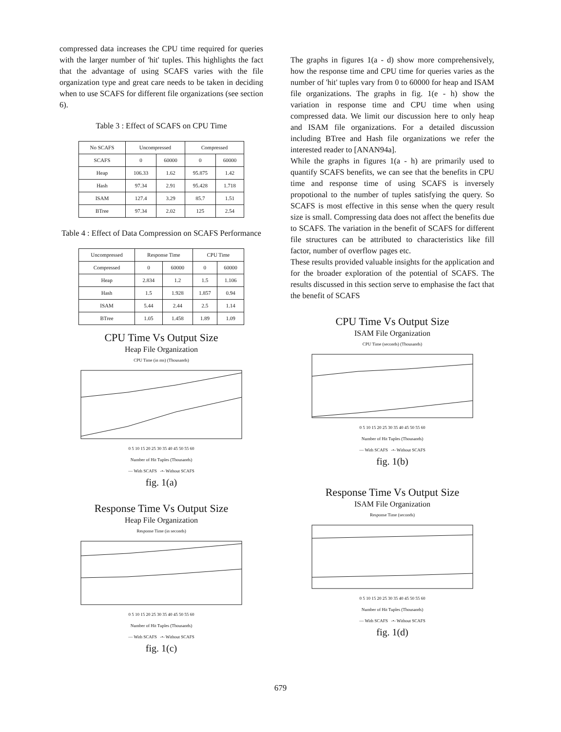compressed data increases the CPU time required for queries with the larger number of 'hit' tuples. This highlights the fact that the advantage of using SCAFS varies with the file organization type and great care needs to be taken in deciding when to use SCAFS for different file organizations (see section 6).
Table 3 : Effect of SCAFS on CPU Time
| No SCAFS | Uncompressed | | Compressed | |
| --- | --- | --- | --- | --- |
| SCAFS | 0 | 60000 | 0 | 60000 |
| Heap | 106.33 | 1.62 | 95.875 | 1.42 |
| Hash | 97.34 | 2.91 | 95.428 | 1.718 |
| ISAM | 127.4 | 3.29 | 85.7 | 1.51 |
| BTree | 97.34 | 2.02 | 125 | 2.54 |
Table 4 : Effect of Data Compression on SCAFS Performance
| Uncompressed | Response Time | | CPU Time | |
| --- | --- | --- | --- | --- |
| Compressed | 0 | 60000 | 0 | 60000 |
| Heap | 2.834 | 1.2 | 1.5 | 1.106 |
| Hash | 1.5 | 1.928 | 1.857 | 0.94 |
| ISAM | 5.44 | 2.44 | 2.5 | 1.14 |
| BTree | 1.05 | 1.458 | 1.89 | 1.09 |
CPU Time Vs Output Size
Heap File Organization
CPU Time (in ms) (Thousands)
0 5 10 15 20 25 30 35 40 45 50 55 60
Number of Hit Tuples (Thousands)
— With SCAFS -•- Without SCAFS
fig. 1(a)
Response Time Vs Output Size
Heap File Organization
Response Time (in seconds)
0 5 10 15 20 25 30 35 40 45 50 55 60
Number of Hit Tuples (Thousands)
— With SCAFS -•- Without SCAFS
fig. 1(c)
The graphs in figures 1(a - d) show more comprehensively, how the response time and CPU time for queries varies as the number of 'hit' tuples vary from 0 to 60000 for heap and ISAM file organizations. The graphs in fig. 1(e - h) show the variation in response time and CPU time when using compressed data. We limit our discussion here to only heap and ISAM file organizations. For a detailed discussion including BTree and Hash file organizations we refer the interested reader to [ANAN94a].
While the graphs in figures 1(a - h) are primarily used to quantify SCAFS benefits, we can see that the benefits in CPU time and response time of using SCAFS is inversely propotional to the number of tuples satisfying the query. So SCAFS is most effective in this sense when the query result size is small. Compressing data does not affect the benefits due to SCAFS. The variation in the benefit of SCAFS for different file structures can be attributed to characteristics like fill factor, number of overflow pages etc.
These results provided valuable insights for the application and for the broader exploration of the potential of SCAFS. The results discussed in this section serve to emphasise the fact that the benefit of SCAFS
CPU Time Vs Output Size
ISAM File Organization
CPU Time (seconds) (Thousands)
0 5 10 15 20 25 30 35 40 45 50 55 60
Number of Hit Tuples (Thousands)
— With SCAFS -•- Without SCAFS
fig. 1(b)
Response Time Vs Output Size
ISAM File Organization
Response Time (seconds)
0 5 10 15 20 25 30 35 40 45 50 55 60
Number of Hit Tuples (Thousands)
— With SCAFS -•- Without SCAFS
fig. 1(d)
679